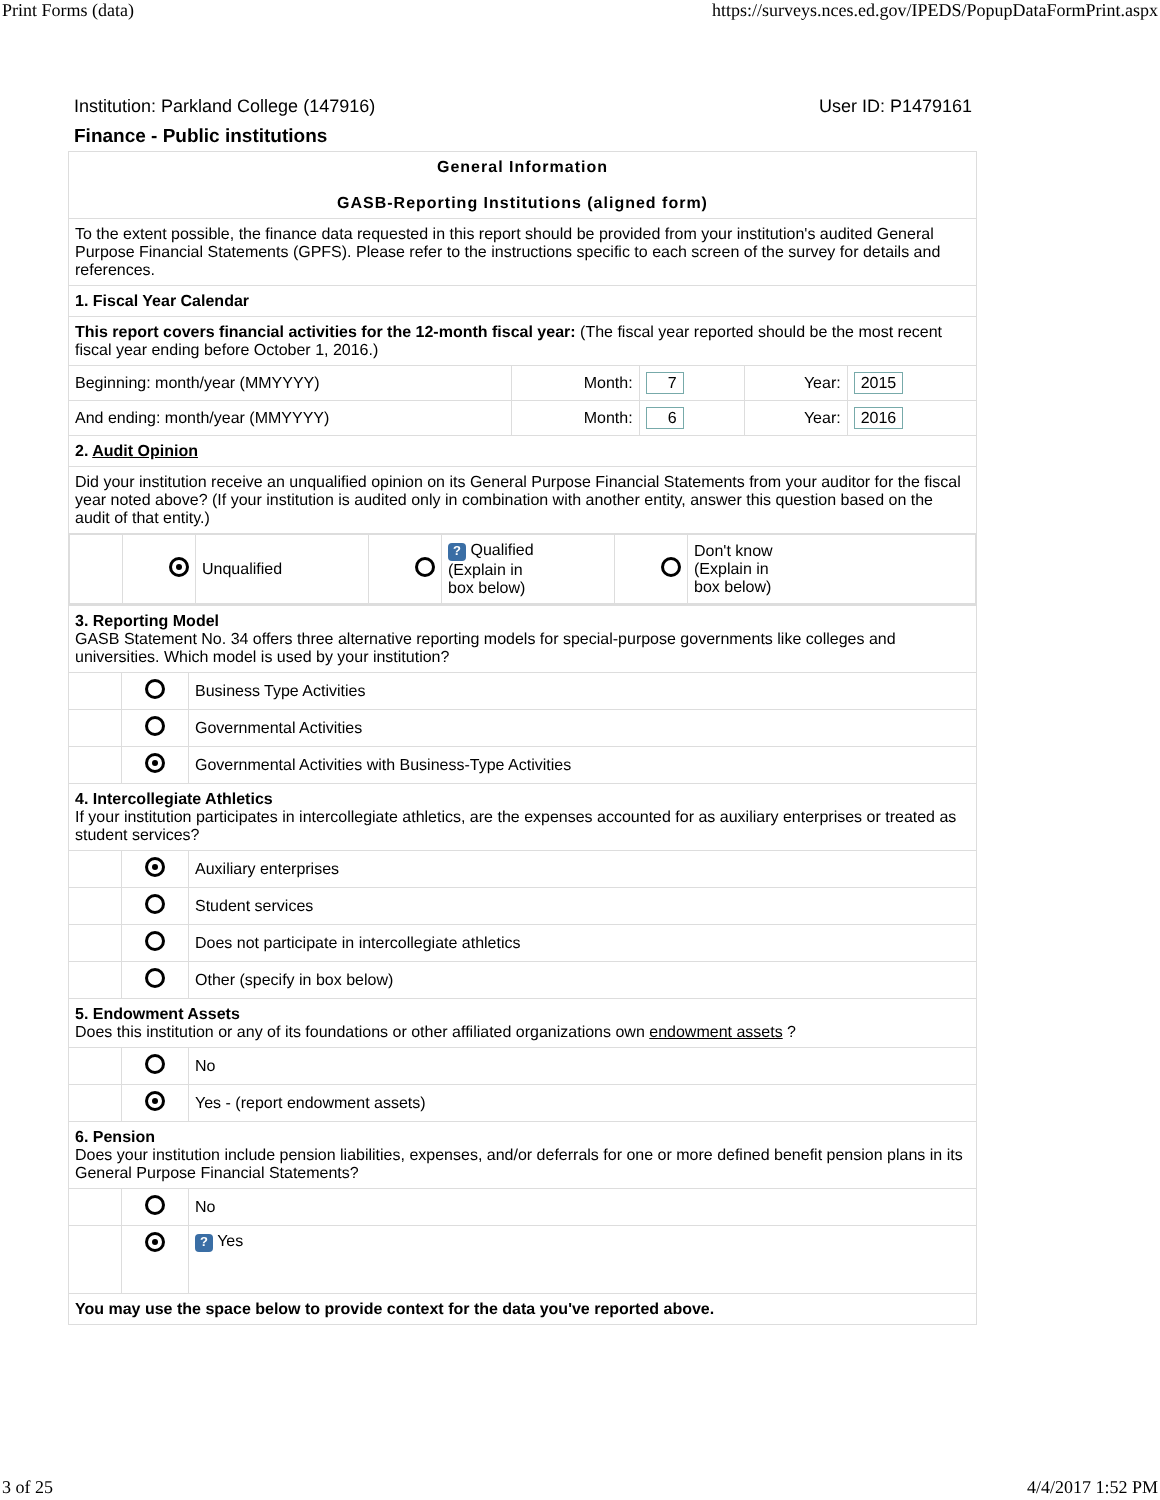Print Forms (data) https://surveys.nces.ed.gov/IPEDS/PopupDataFormPrint.aspx
Institution: Parkland College (147916) User ID: P1479161
Finance - Public institutions
| General Information GASB-Reporting Institutions (aligned form) | | | | |
| To the extent possible, the finance data requested in this report should be provided from your institution's audited General Purpose Financial Statements (GPFS). Please refer to the instructions specific to each screen of the survey for details and references. | | | | |
| 1. Fiscal Year Calendar | | | | |
| This report covers financial activities for the 12-month fiscal year: (The fiscal year reported should be the most recent fiscal year ending before October 1, 2016.) | | | | |
| Beginning: month/year (MMYYYY) | Month: | 7 | Year: | 2015 |
| And ending: month/year (MMYYYY) | Month: | 6 | Year: | 2016 |
| 2. Audit Opinion | | | | |
| Did your institution receive an unqualified opinion on its General Purpose Financial Statements from your auditor for the fiscal year noted above? (If your institution is audited only in combination with another entity, answer this question based on the audit of that entity.) | | | | |
| / / / Unqualified / / ? Qualified (Explain in box below) / / Don't know (Explain in box below) / | | | | |
| 3. Reporting Model GASB Statement No. 34 offers three alternative reporting models for special-purpose governments like colleges and universities. Which model is used by your institution? | | |
| | | Business Type Activities |
| | | Governmental Activities |
| | | Governmental Activities with Business-Type Activities |
| 4. Intercollegiate Athletics If your institution participates in intercollegiate athletics, are the expenses accounted for as auxiliary enterprises or treated as student services? | | |
| | | Auxiliary enterprises |
| | | Student services |
| | | Does not participate in intercollegiate athletics |
| | | Other (specify in box below) |
| 5. Endowment Assets Does this institution or any of its foundations or other affiliated organizations own endowment assets ? | | |
| | | No |
| | | Yes - (report endowment assets) |
| 6. Pension Does your institution include pension liabilities, expenses, and/or deferrals for one or more defined benefit pension plans in its General Purpose Financial Statements? | | |
| | | No |
| | | ? Yes |
| You may use the space below to provide context for the data you've reported above. | | |
3 of 25 4/4/2017 1:52 PM